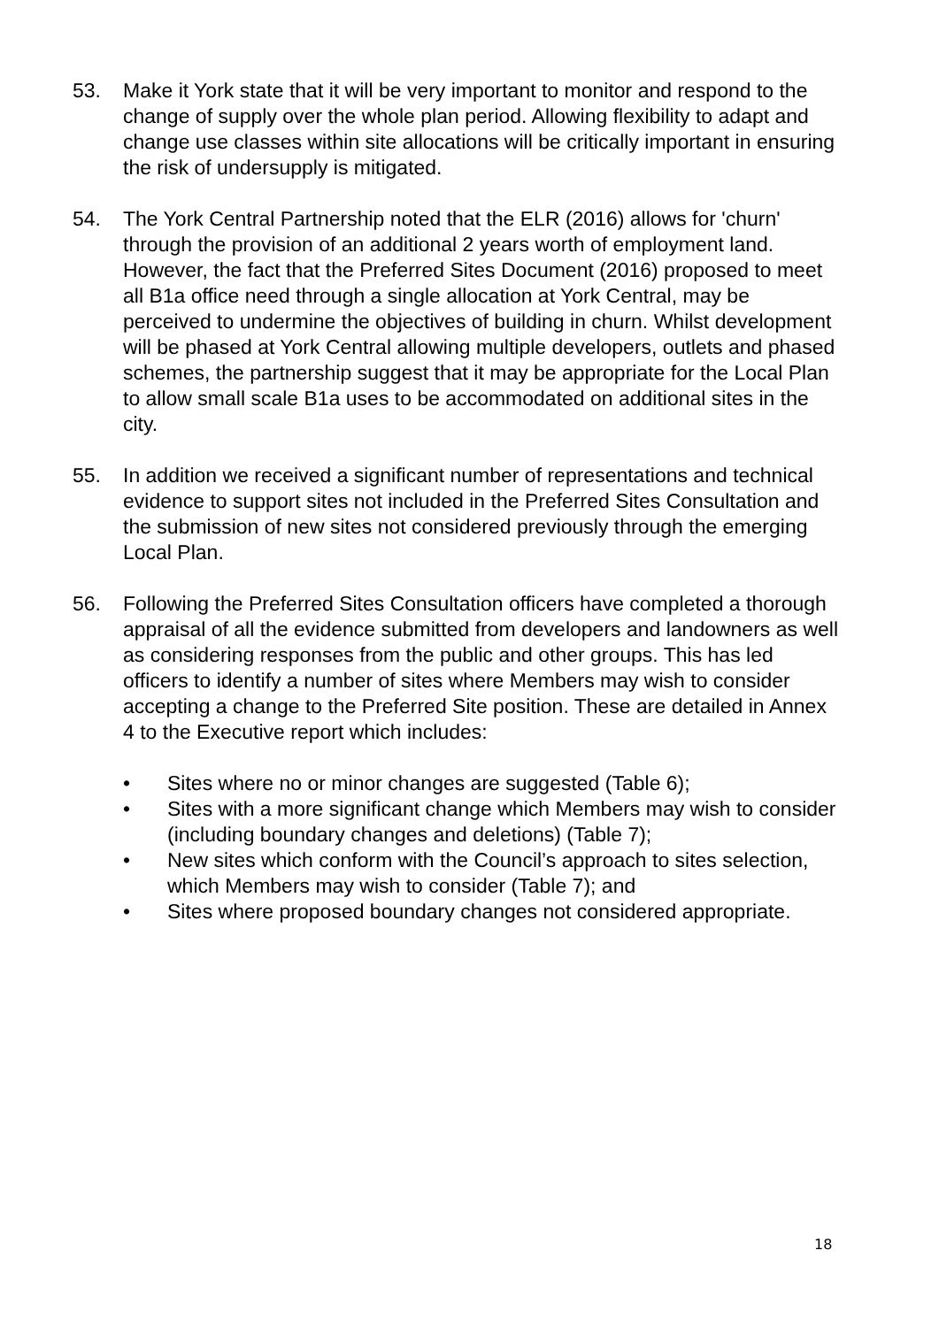53. Make it York state that it will be very important to monitor and respond to the change of supply over the whole plan period. Allowing flexibility to adapt and change use classes within site allocations will be critically important in ensuring the risk of undersupply is mitigated.
54. The York Central Partnership noted that the ELR (2016) allows for 'churn' through the provision of an additional 2 years worth of employment land. However, the fact that the Preferred Sites Document (2016) proposed to meet all B1a office need through a single allocation at York Central, may be perceived to undermine the objectives of building in churn. Whilst development will be phased at York Central allowing multiple developers, outlets and phased schemes, the partnership suggest that it may be appropriate for the Local Plan to allow small scale B1a uses to be accommodated on additional sites in the city.
55. In addition we received a significant number of representations and technical evidence to support sites not included in the Preferred Sites Consultation and the submission of new sites not considered previously through the emerging Local Plan.
56. Following the Preferred Sites Consultation officers have completed a thorough appraisal of all the evidence submitted from developers and landowners as well as considering responses from the public and other groups. This has led officers to identify a number of sites where Members may wish to consider accepting a change to the Preferred Site position. These are detailed in Annex 4 to the Executive report which includes:
• Sites where no or minor changes are suggested (Table 6);
• Sites with a more significant change which Members may wish to consider (including boundary changes and deletions) (Table 7);
• New sites which conform with the Council’s approach to sites selection, which Members may wish to consider (Table 7); and
• Sites where proposed boundary changes not considered appropriate.
18